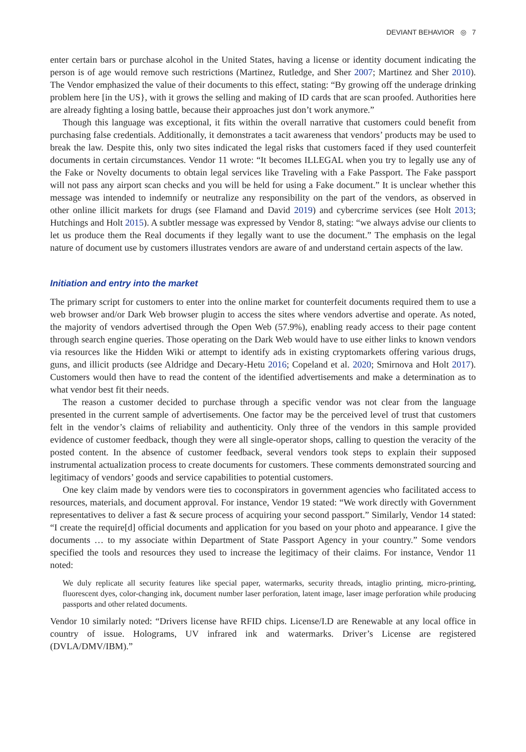DEVIANT BEHAVIOR ◎ 7
enter certain bars or purchase alcohol in the United States, having a license or identity document indicating the person is of age would remove such restrictions (Martinez, Rutledge, and Sher 2007; Martinez and Sher 2010). The Vendor emphasized the value of their documents to this effect, stating: “By growing off the underage drinking problem here [in the US}, with it grows the selling and making of ID cards that are scan proofed. Authorities here are already fighting a losing battle, because their approaches just don’t work anymore.”
Though this language was exceptional, it fits within the overall narrative that customers could benefit from purchasing false credentials. Additionally, it demonstrates a tacit awareness that vendors’ products may be used to break the law. Despite this, only two sites indicated the legal risks that customers faced if they used counterfeit documents in certain circumstances. Vendor 11 wrote: “It becomes ILLEGAL when you try to legally use any of the Fake or Novelty documents to obtain legal services like Traveling with a Fake Passport. The Fake passport will not pass any airport scan checks and you will be held for using a Fake document.” It is unclear whether this message was intended to indemnify or neutralize any responsibility on the part of the vendors, as observed in other online illicit markets for drugs (see Flamand and David 2019) and cybercrime services (see Holt 2013; Hutchings and Holt 2015). A subtler message was expressed by Vendor 8, stating: “we always advise our clients to let us produce them the Real documents if they legally want to use the document.” The emphasis on the legal nature of document use by customers illustrates vendors are aware of and understand certain aspects of the law.
Initiation and entry into the market
The primary script for customers to enter into the online market for counterfeit documents required them to use a web browser and/or Dark Web browser plugin to access the sites where vendors advertise and operate. As noted, the majority of vendors advertised through the Open Web (57.9%), enabling ready access to their page content through search engine queries. Those operating on the Dark Web would have to use either links to known vendors via resources like the Hidden Wiki or attempt to identify ads in existing cryptomarkets offering various drugs, guns, and illicit products (see Aldridge and Decary-Hetu 2016; Copeland et al. 2020; Smirnova and Holt 2017). Customers would then have to read the content of the identified advertisements and make a determination as to what vendor best fit their needs.
The reason a customer decided to purchase through a specific vendor was not clear from the language presented in the current sample of advertisements. One factor may be the perceived level of trust that customers felt in the vendor’s claims of reliability and authenticity. Only three of the vendors in this sample provided evidence of customer feedback, though they were all single-operator shops, calling to question the veracity of the posted content. In the absence of customer feedback, several vendors took steps to explain their supposed instrumental actualization process to create documents for customers. These comments demonstrated sourcing and legitimacy of vendors’ goods and service capabilities to potential customers.
One key claim made by vendors were ties to coconspirators in government agencies who facilitated access to resources, materials, and document approval. For instance, Vendor 19 stated: “We work directly with Government representatives to deliver a fast & secure process of acquiring your second passport.” Similarly, Vendor 14 stated: “I create the require[d] official documents and application for you based on your photo and appearance. I give the documents … to my associate within Department of State Passport Agency in your country.” Some vendors specified the tools and resources they used to increase the legitimacy of their claims. For instance, Vendor 11 noted:
We duly replicate all security features like special paper, watermarks, security threads, intaglio printing, micro-printing, fluorescent dyes, color-changing ink, document number laser perforation, latent image, laser image perforation while producing passports and other related documents.
Vendor 10 similarly noted: “Drivers license have RFID chips. License/I.D are Renewable at any local office in country of issue. Holograms, UV infrared ink and watermarks. Driver’s License are registered (DVLA/DMV/IBM).”